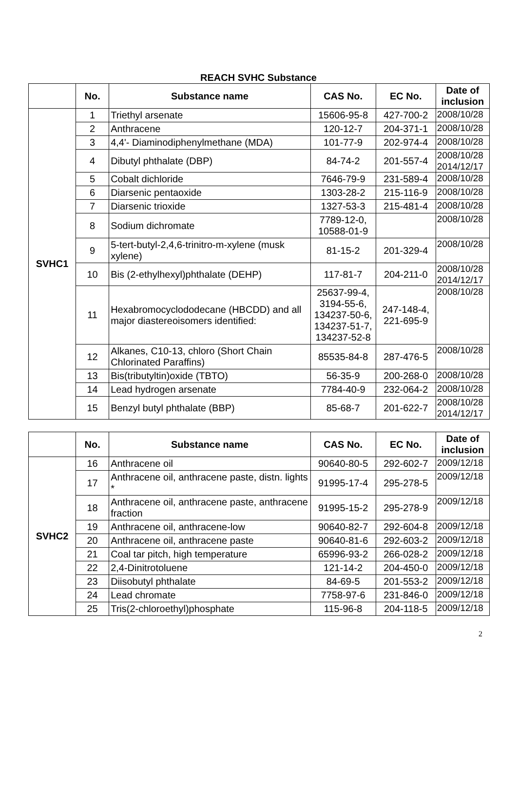REACH SVHC Substance
| | No. | Substance name | CAS No. | EC No. | Date of inclusion |
| --- | --- | --- | --- | --- | --- |
| SVHC1 | 1 | Triethyl arsenate | 15606-95-8 | 427-700-2 | 2008/10/28 |
| | 2 | Anthracene | 120-12-7 | 204-371-1 | 2008/10/28 |
| | 3 | 4,4'- Diaminodiphenylmethane (MDA) | 101-77-9 | 202-974-4 | 2008/10/28 |
| | 4 | Dibutyl phthalate (DBP) | 84-74-2 | 201-557-4 | 2008/10/28 2014/12/17 |
| | 5 | Cobalt dichloride | 7646-79-9 | 231-589-4 | 2008/10/28 |
| | 6 | Diarsenic pentaoxide | 1303-28-2 | 215-116-9 | 2008/10/28 |
| | 7 | Diarsenic trioxide | 1327-53-3 | 215-481-4 | 2008/10/28 |
| | 8 | Sodium dichromate | 7789-12-0, 10588-01-9 | | 2008/10/28 |
| | 9 | 5-tert-butyl-2,4,6-trinitro-m-xylene (musk xylene) | 81-15-2 | 201-329-4 | 2008/10/28 |
| | 10 | Bis (2-ethylhexyl)phthalate (DEHP) | 117-81-7 | 204-211-0 | 2008/10/28 2014/12/17 |
| | 11 | Hexabromocyclododecane (HBCDD) and all major diastereoisomers identified: | 25637-99-4, 3194-55-6, 134237-50-6, 134237-51-7, 134237-52-8 | 247-148-4, 221-695-9 | 2008/10/28 |
| | 12 | Alkanes, C10-13, chloro (Short Chain Chlorinated Paraffins) | 85535-84-8 | 287-476-5 | 2008/10/28 |
| | 13 | Bis(tributyltin)oxide (TBTO) | 56-35-9 | 200-268-0 | 2008/10/28 |
| | 14 | Lead hydrogen arsenate | 7784-40-9 | 232-064-2 | 2008/10/28 |
| | 15 | Benzyl butyl phthalate (BBP) | 85-68-7 | 201-622-7 | 2008/10/28 2014/12/17 |
| | No. | Substance name | CAS No. | EC No. | Date of inclusion |
| --- | --- | --- | --- | --- | --- |
| SVHC2 | 16 | Anthracene oil | 90640-80-5 | 292-602-7 | 2009/12/18 |
| | 17 | Anthracene oil, anthracene paste, distn. lights * | 91995-17-4 | 295-278-5 | 2009/12/18 |
| | 18 | Anthracene oil, anthracene paste, anthracene fraction | 91995-15-2 | 295-278-9 | 2009/12/18 |
| | 19 | Anthracene oil, anthracene-low | 90640-82-7 | 292-604-8 | 2009/12/18 |
| | 20 | Anthracene oil, anthracene paste | 90640-81-6 | 292-603-2 | 2009/12/18 |
| | 21 | Coal tar pitch, high temperature | 65996-93-2 | 266-028-2 | 2009/12/18 |
| | 22 | 2,4-Dinitrotoluene | 121-14-2 | 204-450-0 | 2009/12/18 |
| | 23 | Diisobutyl phthalate | 84-69-5 | 201-553-2 | 2009/12/18 |
| | 24 | Lead chromate | 7758-97-6 | 231-846-0 | 2009/12/18 |
| | 25 | Tris(2-chloroethyl)phosphate | 115-96-8 | 204-118-5 | 2009/12/18 |
2